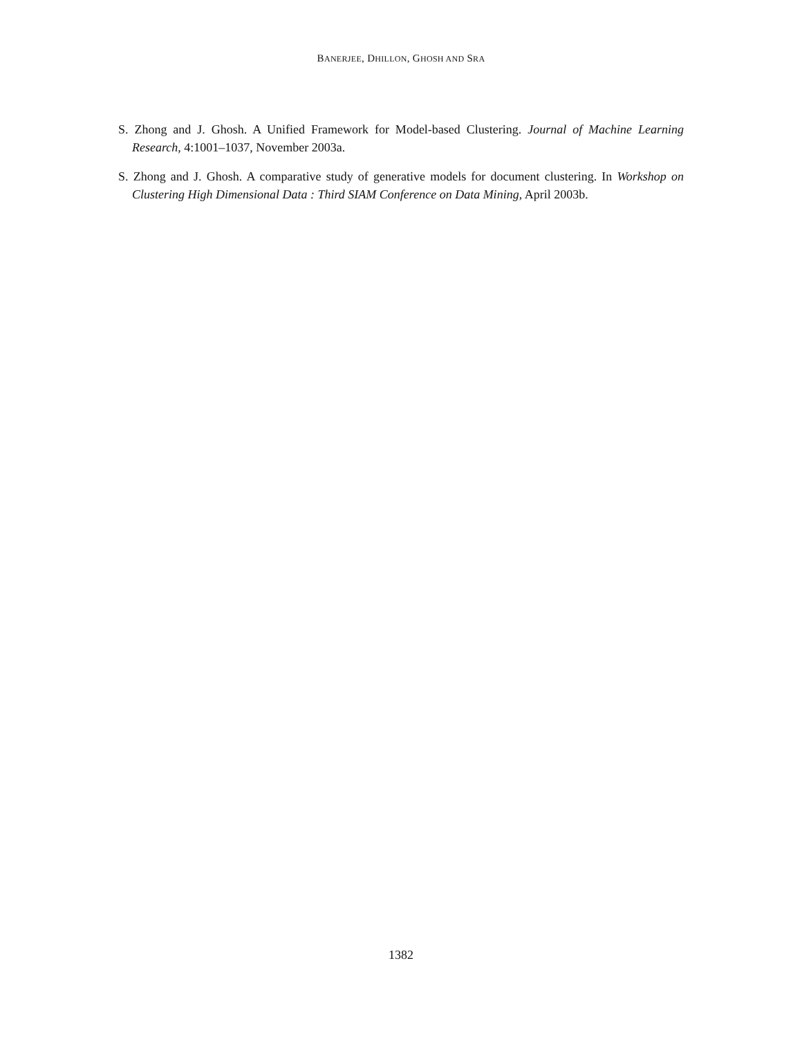BANERJEE, DHILLON, GHOSH AND SRA
S. Zhong and J. Ghosh. A Unified Framework for Model-based Clustering. Journal of Machine Learning Research, 4:1001–1037, November 2003a.
S. Zhong and J. Ghosh. A comparative study of generative models for document clustering. In Workshop on Clustering High Dimensional Data : Third SIAM Conference on Data Mining, April 2003b.
1382